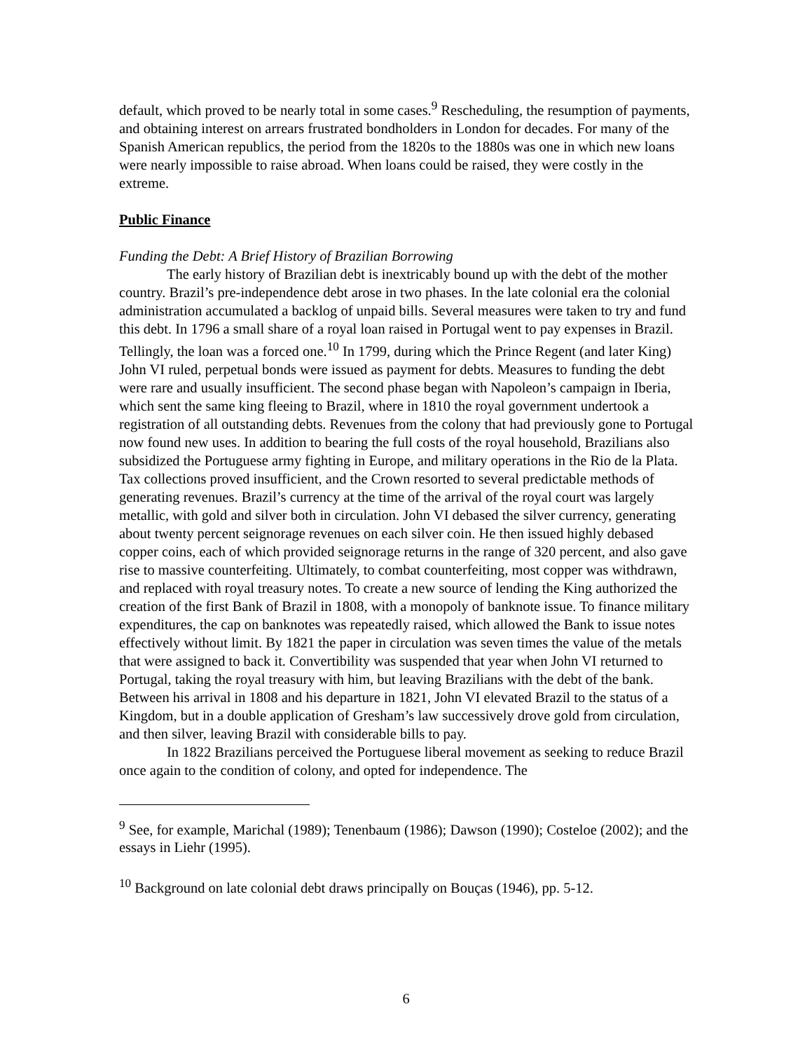default, which proved to be nearly total in some cases.<sup>9</sup> Rescheduling, the resumption of payments, and obtaining interest on arrears frustrated bondholders in London for decades. For many of the Spanish American republics, the period from the 1820s to the 1880s was one in which new loans were nearly impossible to raise abroad. When loans could be raised, they were costly in the extreme.
Public Finance
Funding the Debt: A Brief History of Brazilian Borrowing
The early history of Brazilian debt is inextricably bound up with the debt of the mother country. Brazil’s pre-independence debt arose in two phases. In the late colonial era the colonial administration accumulated a backlog of unpaid bills. Several measures were taken to try and fund this debt. In 1796 a small share of a royal loan raised in Portugal went to pay expenses in Brazil. Tellingly, the loan was a forced one.<sup>10</sup> In 1799, during which the Prince Regent (and later King) John VI ruled, perpetual bonds were issued as payment for debts. Measures to funding the debt were rare and usually insufficient. The second phase began with Napoleon’s campaign in Iberia, which sent the same king fleeing to Brazil, where in 1810 the royal government undertook a registration of all outstanding debts. Revenues from the colony that had previously gone to Portugal now found new uses. In addition to bearing the full costs of the royal household, Brazilians also subsidized the Portuguese army fighting in Europe, and military operations in the Rio de la Plata. Tax collections proved insufficient, and the Crown resorted to several predictable methods of generating revenues. Brazil’s currency at the time of the arrival of the royal court was largely metallic, with gold and silver both in circulation. John VI debased the silver currency, generating about twenty percent seignorage revenues on each silver coin. He then issued highly debased copper coins, each of which provided seignorage returns in the range of 320 percent, and also gave rise to massive counterfeiting. Ultimately, to combat counterfeiting, most copper was withdrawn, and replaced with royal treasury notes. To create a new source of lending the King authorized the creation of the first Bank of Brazil in 1808, with a monopoly of banknote issue. To finance military expenditures, the cap on banknotes was repeatedly raised, which allowed the Bank to issue notes effectively without limit. By 1821 the paper in circulation was seven times the value of the metals that were assigned to back it. Convertibility was suspended that year when John VI returned to Portugal, taking the royal treasury with him, but leaving Brazilians with the debt of the bank. Between his arrival in 1808 and his departure in 1821, John VI elevated Brazil to the status of a Kingdom, but in a double application of Gresham’s law successively drove gold from circulation, and then silver, leaving Brazil with considerable bills to pay.
In 1822 Brazilians perceived the Portuguese liberal movement as seeking to reduce Brazil once again to the condition of colony, and opted for independence. The
<sup>9</sup> See, for example, Marichal (1989); Tenenbaum (1986); Dawson (1990); Costeloe (2002); and the essays in Liehr (1995).
<sup>10</sup> Background on late colonial debt draws principally on Bouças (1946), pp. 5-12.
6